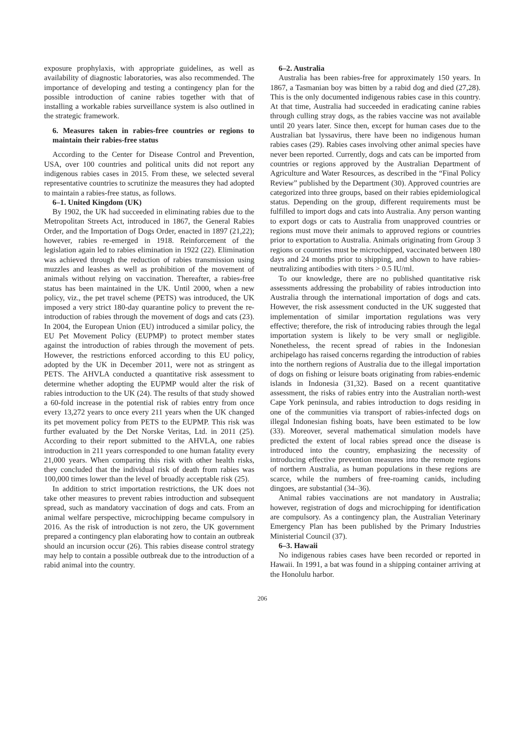exposure prophylaxis, with appropriate guidelines, as well as availability of diagnostic laboratories, was also recommended. The importance of developing and testing a contingency plan for the possible introduction of canine rabies together with that of installing a workable rabies surveillance system is also outlined in the strategic framework.
6. Measures taken in rabies-free countries or regions to maintain their rabies-free status
According to the Center for Disease Control and Prevention, USA, over 100 countries and political units did not report any indigenous rabies cases in 2015. From these, we selected several representative countries to scrutinize the measures they had adopted to maintain a rabies-free status, as follows.
6–1. United Kingdom (UK)
By 1902, the UK had succeeded in eliminating rabies due to the Metropolitan Streets Act, introduced in 1867, the General Rabies Order, and the Importation of Dogs Order, enacted in 1897 (21,22); however, rabies re-emerged in 1918. Reinforcement of the legislation again led to rabies elimination in 1922 (22). Elimination was achieved through the reduction of rabies transmission using muzzles and leashes as well as prohibition of the movement of animals without relying on vaccination. Thereafter, a rabies-free status has been maintained in the UK. Until 2000, when a new policy, viz., the pet travel scheme (PETS) was introduced, the UK imposed a very strict 180-day quarantine policy to prevent the re-introduction of rabies through the movement of dogs and cats (23). In 2004, the European Union (EU) introduced a similar policy, the EU Pet Movement Policy (EUPMP) to protect member states against the introduction of rabies through the movement of pets. However, the restrictions enforced according to this EU policy, adopted by the UK in December 2011, were not as stringent as PETS. The AHVLA conducted a quantitative risk assessment to determine whether adopting the EUPMP would alter the risk of rabies introduction to the UK (24). The results of that study showed a 60-fold increase in the potential risk of rabies entry from once every 13,272 years to once every 211 years when the UK changed its pet movement policy from PETS to the EUPMP. This risk was further evaluated by the Det Norske Veritas, Ltd. in 2011 (25). According to their report submitted to the AHVLA, one rabies introduction in 211 years corresponded to one human fatality every 21,000 years. When comparing this risk with other health risks, they concluded that the individual risk of death from rabies was 100,000 times lower than the level of broadly acceptable risk (25).
In addition to strict importation restrictions, the UK does not take other measures to prevent rabies introduction and subsequent spread, such as mandatory vaccination of dogs and cats. From an animal welfare perspective, microchipping became compulsory in 2016. As the risk of introduction is not zero, the UK government prepared a contingency plan elaborating how to contain an outbreak should an incursion occur (26). This rabies disease control strategy may help to contain a possible outbreak due to the introduction of a rabid animal into the country.
6–2. Australia
Australia has been rabies-free for approximately 150 years. In 1867, a Tasmanian boy was bitten by a rabid dog and died (27,28). This is the only documented indigenous rabies case in this country. At that time, Australia had succeeded in eradicating canine rabies through culling stray dogs, as the rabies vaccine was not available until 20 years later. Since then, except for human cases due to the Australian bat lyssavirus, there have been no indigenous human rabies cases (29). Rabies cases involving other animal species have never been reported. Currently, dogs and cats can be imported from countries or regions approved by the Australian Department of Agriculture and Water Resources, as described in the “Final Policy Review” published by the Department (30). Approved countries are categorized into three groups, based on their rabies epidemiological status. Depending on the group, different requirements must be fulfilled to import dogs and cats into Australia. Any person wanting to export dogs or cats to Australia from unapproved countries or regions must move their animals to approved regions or countries prior to exportation to Australia. Animals originating from Group 3 regions or countries must be microchipped, vaccinated between 180 days and 24 months prior to shipping, and shown to have rabies-neutralizing antibodies with titers > 0.5 IU/ml.
To our knowledge, there are no published quantitative risk assessments addressing the probability of rabies introduction into Australia through the international importation of dogs and cats. However, the risk assessment conducted in the UK suggested that implementation of similar importation regulations was very effective; therefore, the risk of introducing rabies through the legal importation system is likely to be very small or negligible. Nonetheless, the recent spread of rabies in the Indonesian archipelago has raised concerns regarding the introduction of rabies into the northern regions of Australia due to the illegal importation of dogs on fishing or leisure boats originating from rabies-endemic islands in Indonesia (31,32). Based on a recent quantitative assessment, the risks of rabies entry into the Australian north-west Cape York peninsula, and rabies introduction to dogs residing in one of the communities via transport of rabies-infected dogs on illegal Indonesian fishing boats, have been estimated to be low (33). Moreover, several mathematical simulation models have predicted the extent of local rabies spread once the disease is introduced into the country, emphasizing the necessity of introducing effective prevention measures into the remote regions of northern Australia, as human populations in these regions are scarce, while the numbers of free-roaming canids, including dingoes, are substantial (34–36).
Animal rabies vaccinations are not mandatory in Australia; however, registration of dogs and microchipping for identification are compulsory. As a contingency plan, the Australian Veterinary Emergency Plan has been published by the Primary Industries Ministerial Council (37).
6–3. Hawaii
No indigenous rabies cases have been recorded or reported in Hawaii. In 1991, a bat was found in a shipping container arriving at the Honolulu harbor.
206